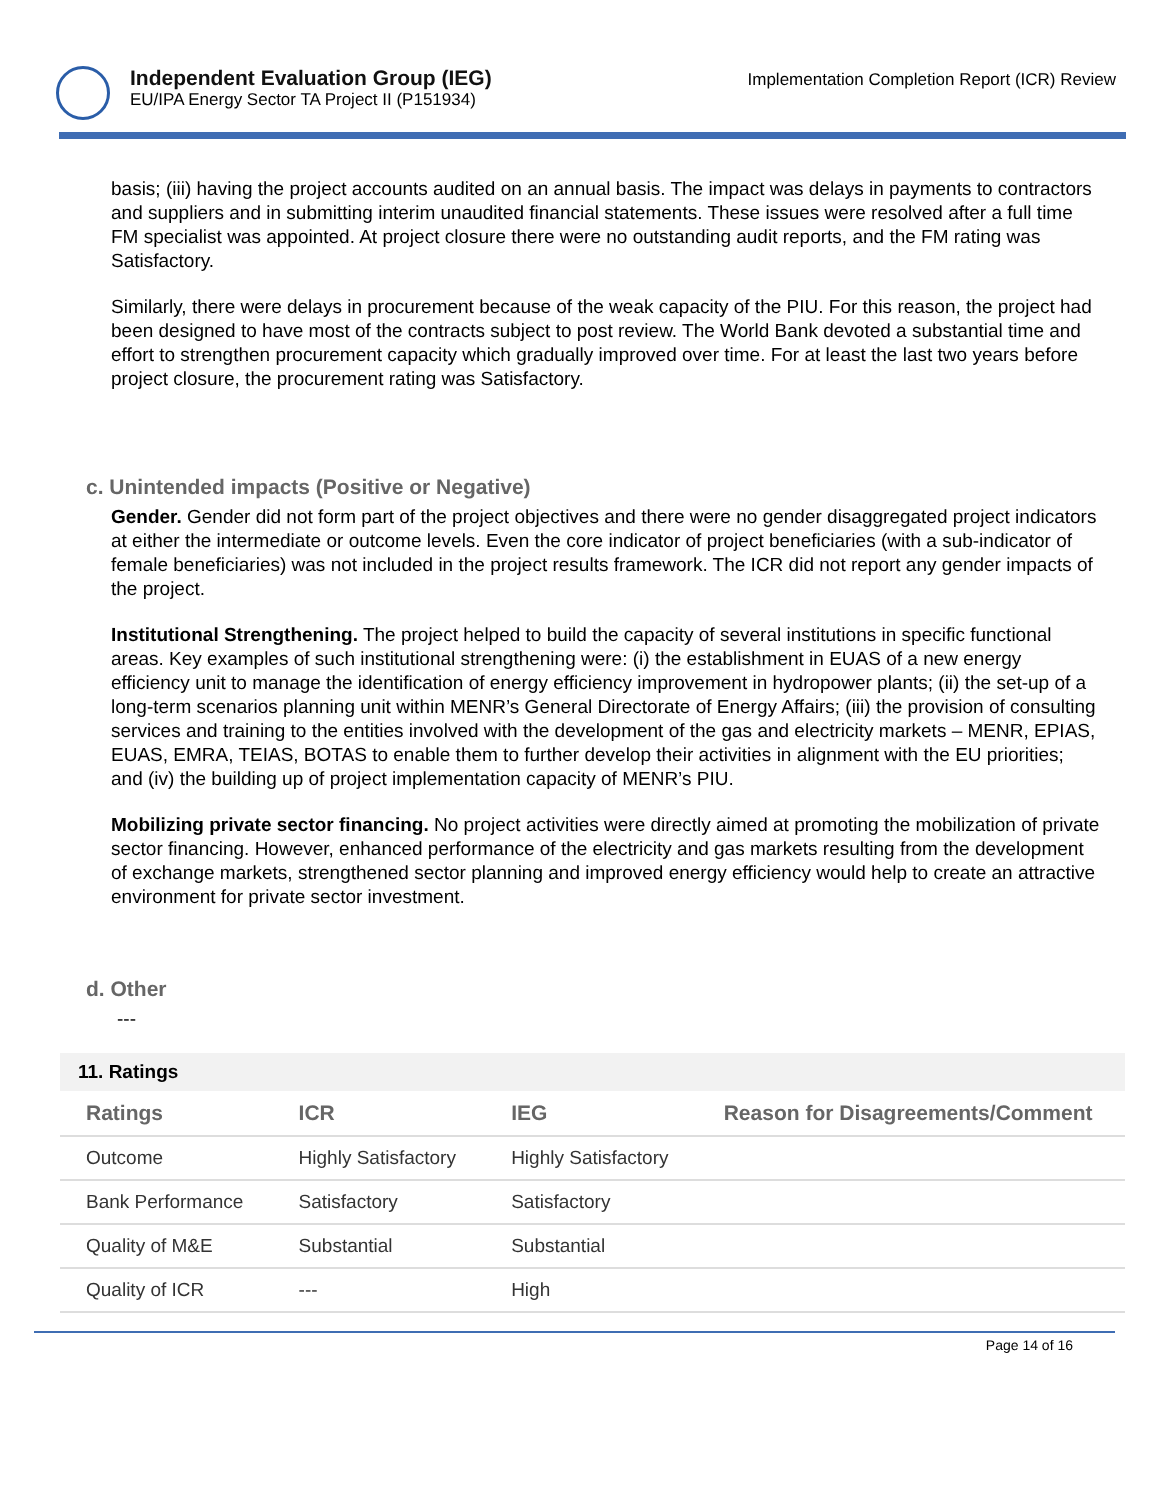Independent Evaluation Group (IEG)
EU/IPA Energy Sector TA Project II (P151934)
Implementation Completion Report (ICR) Review
basis; (iii) having the project accounts audited on an annual basis. The impact was delays in payments to contractors and suppliers and in submitting interim unaudited financial statements. These issues were resolved after a full time FM specialist was appointed. At project closure there were no outstanding audit reports, and the FM rating was Satisfactory.
Similarly, there were delays in procurement because of the weak capacity of the PIU. For this reason, the project had been designed to have most of the contracts subject to post review. The World Bank devoted a substantial time and effort to strengthen procurement capacity which gradually improved over time. For at least the last two years before project closure, the procurement rating was Satisfactory.
c. Unintended impacts (Positive or Negative)
Gender. Gender did not form part of the project objectives and there were no gender disaggregated project indicators at either the intermediate or outcome levels. Even the core indicator of project beneficiaries (with a sub-indicator of female beneficiaries) was not included in the project results framework. The ICR did not report any gender impacts of the project.
Institutional Strengthening. The project helped to build the capacity of several institutions in specific functional areas. Key examples of such institutional strengthening were: (i) the establishment in EUAS of a new energy efficiency unit to manage the identification of energy efficiency improvement in hydropower plants; (ii) the set-up of a long-term scenarios planning unit within MENR’s General Directorate of Energy Affairs; (iii) the provision of consulting services and training to the entities involved with the development of the gas and electricity markets – MENR, EPIAS, EUAS, EMRA, TEIAS, BOTAS to enable them to further develop their activities in alignment with the EU priorities; and (iv) the building up of project implementation capacity of MENR’s PIU.
Mobilizing private sector financing. No project activities were directly aimed at promoting the mobilization of private sector financing. However, enhanced performance of the electricity and gas markets resulting from the development of exchange markets, strengthened sector planning and improved energy efficiency would help to create an attractive environment for private sector investment.
d. Other
---
| 11. Ratings | | | |
| Ratings | ICR | IEG | Reason for Disagreements/Comment |
| Outcome | Highly Satisfactory | Highly Satisfactory | |
| Bank Performance | Satisfactory | Satisfactory | |
| Quality of M&E | Substantial | Substantial | |
| Quality of ICR | --- | High | |
Page 14 of 16